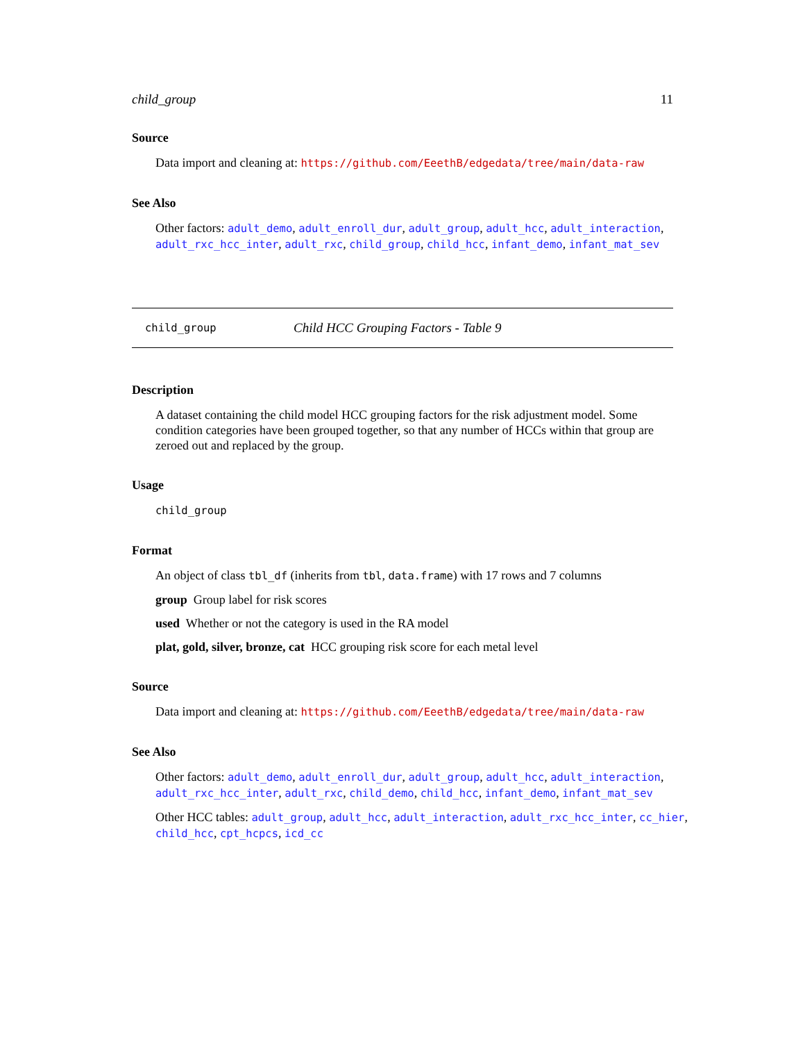child_group 11
Source
Data import and cleaning at: https://github.com/EeethB/edgedata/tree/main/data-raw
See Also
Other factors: adult_demo, adult_enroll_dur, adult_group, adult_hcc, adult_interaction, adult_rxc_hcc_inter, adult_rxc, child_group, child_hcc, infant_demo, infant_mat_sev
child_group Child HCC Grouping Factors - Table 9
Description
A dataset containing the child model HCC grouping factors for the risk adjustment model. Some condition categories have been grouped together, so that any number of HCCs within that group are zeroed out and replaced by the group.
Usage
child_group
Format
An object of class tbl_df (inherits from tbl, data.frame) with 17 rows and 7 columns
group Group label for risk scores
used Whether or not the category is used in the RA model
plat, gold, silver, bronze, cat HCC grouping risk score for each metal level
Source
Data import and cleaning at: https://github.com/EeethB/edgedata/tree/main/data-raw
See Also
Other factors: adult_demo, adult_enroll_dur, adult_group, adult_hcc, adult_interaction, adult_rxc_hcc_inter, adult_rxc, child_demo, child_hcc, infant_demo, infant_mat_sev
Other HCC tables: adult_group, adult_hcc, adult_interaction, adult_rxc_hcc_inter, cc_hier, child_hcc, cpt_hcpcs, icd_cc